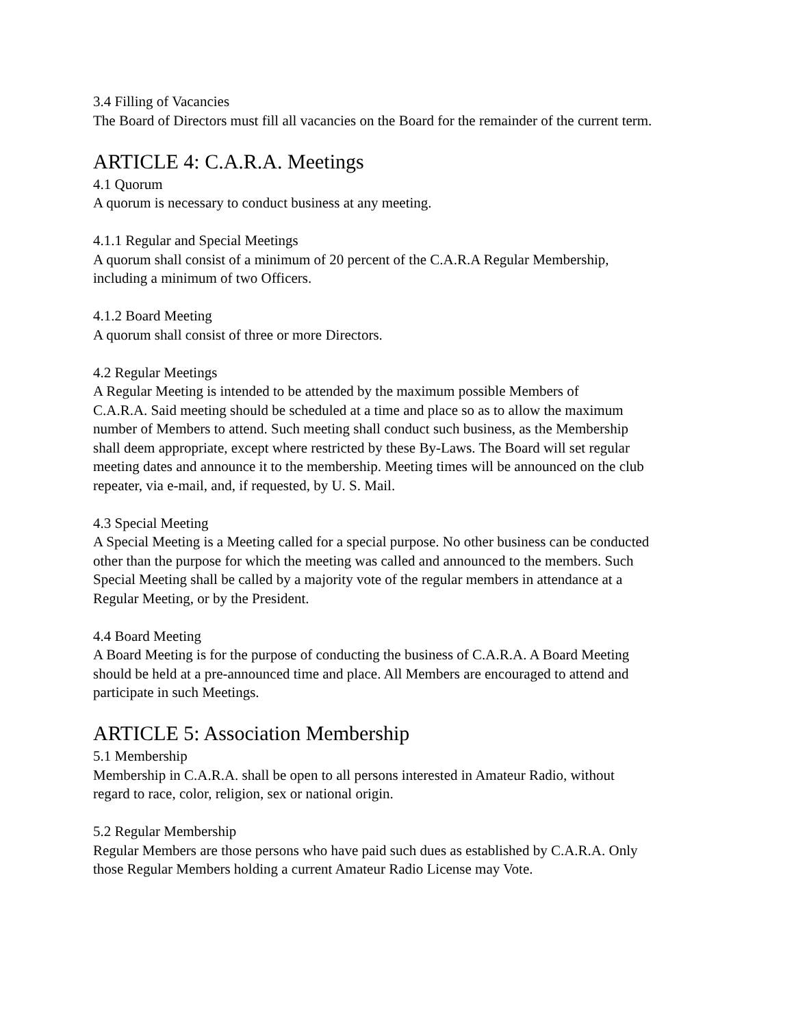3.4 Filling of Vacancies
The Board of Directors must fill all vacancies on the Board for the remainder of the current term.
ARTICLE 4: C.A.R.A. Meetings
4.1 Quorum
A quorum is necessary to conduct business at any meeting.
4.1.1 Regular and Special Meetings
A quorum shall consist of a minimum of 20 percent of the C.A.R.A Regular Membership,
including a minimum of two Officers.
4.1.2 Board Meeting
A quorum shall consist of three or more Directors.
4.2 Regular Meetings
A Regular Meeting is intended to be attended by the maximum possible Members of
C.A.R.A. Said meeting should be scheduled at a time and place so as to allow the maximum
number of Members to attend. Such meeting shall conduct such business, as the Membership
shall deem appropriate, except where restricted by these By-Laws. The Board will set regular
meeting dates and announce it to the membership. Meeting times will be announced on the club
repeater, via e-mail, and, if requested, by U. S. Mail.
4.3 Special Meeting
A Special Meeting is a Meeting called for a special purpose. No other business can be conducted
other than the purpose for which the meeting was called and announced to the members. Such
Special Meeting shall be called by a majority vote of the regular members in attendance at a
Regular Meeting, or by the President.
4.4 Board Meeting
A Board Meeting is for the purpose of conducting the business of C.A.R.A. A Board Meeting
should be held at a pre-announced time and place. All Members are encouraged to attend and
participate in such Meetings.
ARTICLE 5: Association Membership
5.1 Membership
Membership in C.A.R.A. shall be open to all persons interested in Amateur Radio, without
regard to race, color, religion, sex or national origin.
5.2 Regular Membership
Regular Members are those persons who have paid such dues as established by C.A.R.A. Only
those Regular Members holding a current Amateur Radio License may Vote.